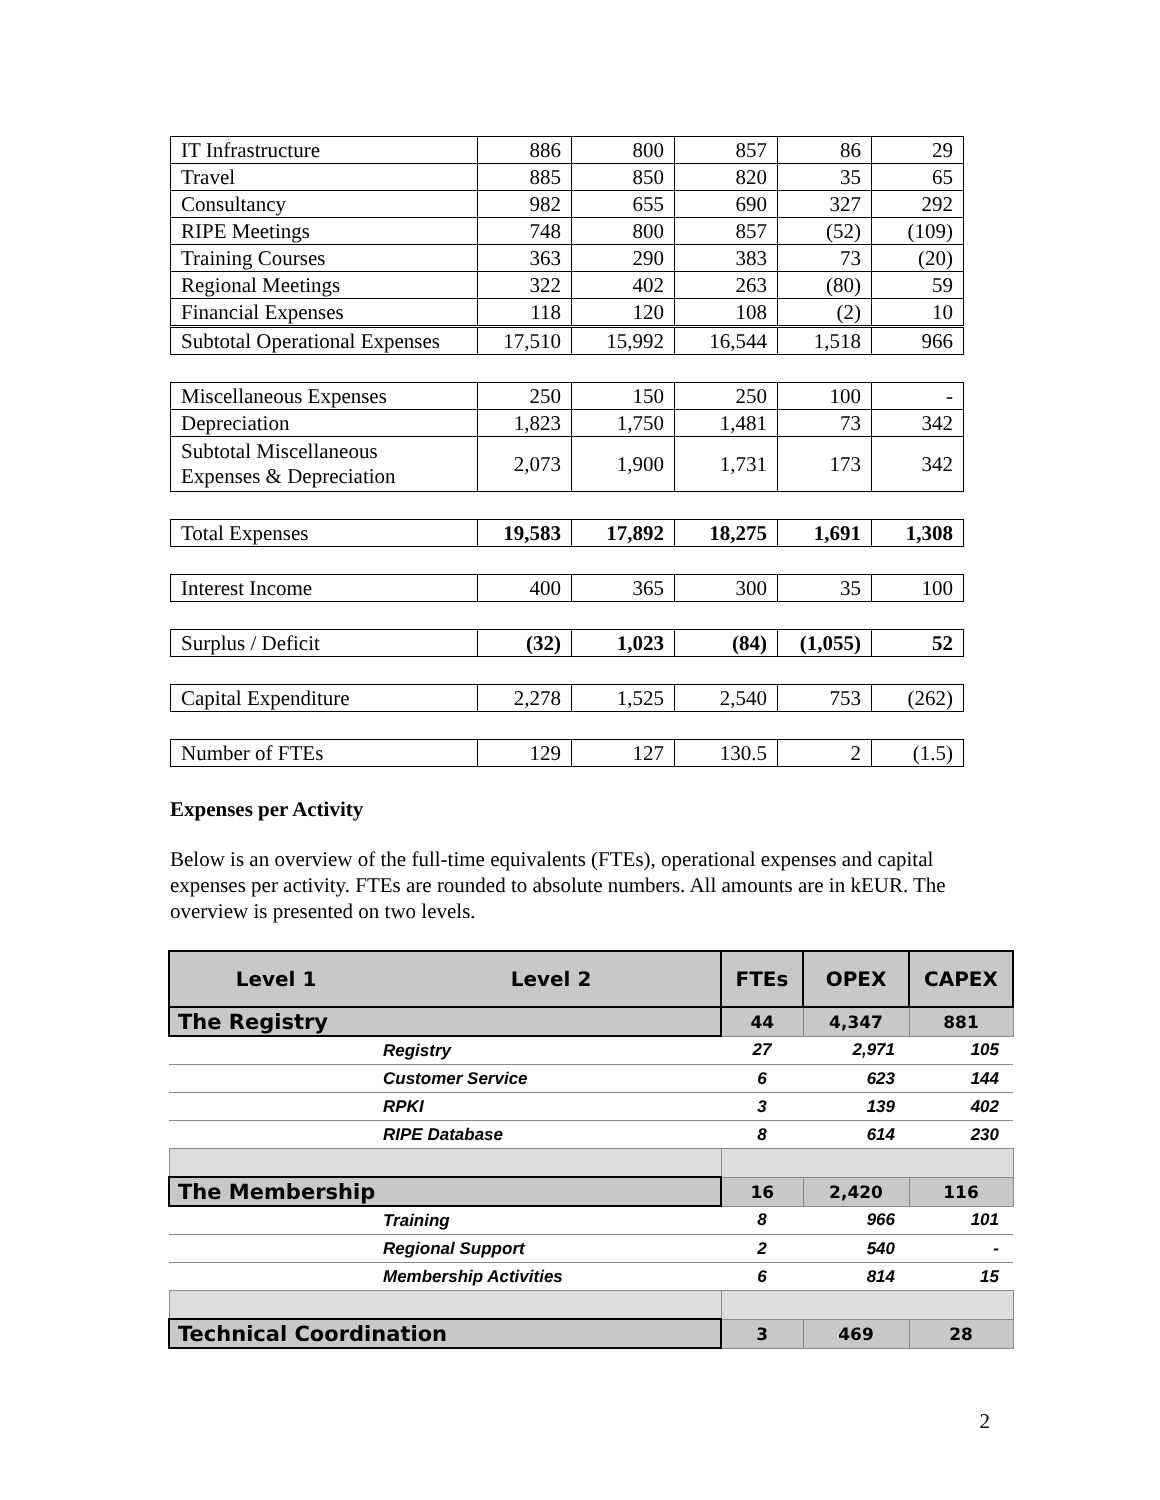| IT Infrastructure | 886 | 800 | 857 | 86 | 29 |
| Travel | 885 | 850 | 820 | 35 | 65 |
| Consultancy | 982 | 655 | 690 | 327 | 292 |
| RIPE Meetings | 748 | 800 | 857 | (52) | (109) |
| Training Courses | 363 | 290 | 383 | 73 | (20) |
| Regional Meetings | 322 | 402 | 263 | (80) | 59 |
| Financial Expenses | 118 | 120 | 108 | (2) | 10 |
| Subtotal Operational Expenses | 17,510 | 15,992 | 16,544 | 1,518 | 966 |
| Miscellaneous Expenses | 250 | 150 | 250 | 100 | - |
| Depreciation | 1,823 | 1,750 | 1,481 | 73 | 342 |
| Subtotal Miscellaneous Expenses & Depreciation | 2,073 | 1,900 | 1,731 | 173 | 342 |
| Total Expenses | 19,583 | 17,892 | 18,275 | 1,691 | 1,308 |
| Interest Income | 400 | 365 | 300 | 35 | 100 |
| Surplus / Deficit | (32) | 1,023 | (84) | (1,055) | 52 |
| Capital Expenditure | 2,278 | 1,525 | 2,540 | 753 | (262) |
| Number of FTEs | 129 | 127 | 130.5 | 2 | (1.5) |
Expenses per Activity
Below is an overview of the full-time equivalents (FTEs), operational expenses and capital expenses per activity. FTEs are rounded to absolute numbers. All amounts are in kEUR. The overview is presented on two levels.
| Level 1 | Level 2 | FTEs | OPEX | CAPEX |
| --- | --- | --- | --- | --- |
| The Registry | | 44 | 4,347 | 881 |
| | Registry | 27 | 2,971 | 105 |
| | Customer Service | 6 | 623 | 144 |
| | RPKI | 3 | 139 | 402 |
| | RIPE Database | 8 | 614 | 230 |
| The Membership | | 16 | 2,420 | 116 |
| | Training | 8 | 966 | 101 |
| | Regional Support | 2 | 540 | - |
| | Membership Activities | 6 | 814 | 15 |
| Technical Coordination | | 3 | 469 | 28 |
2